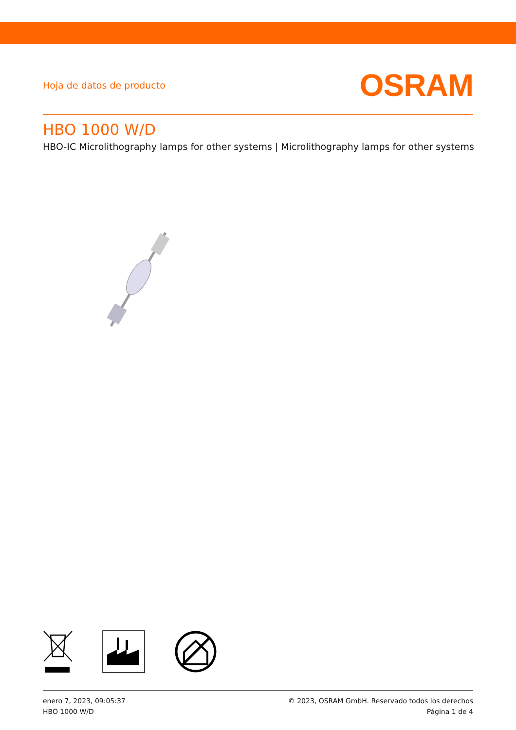Hoja de datos de producto
OSRAM
HBO 1000 W/D
HBO-IC Microlithography lamps for other systems | Microlithography lamps for other systems
enero 7, 2023, 09:05:37
HBO 1000 W/D
© 2023, OSRAM GmbH. Reservado todos los derechos
Página 1 de 4